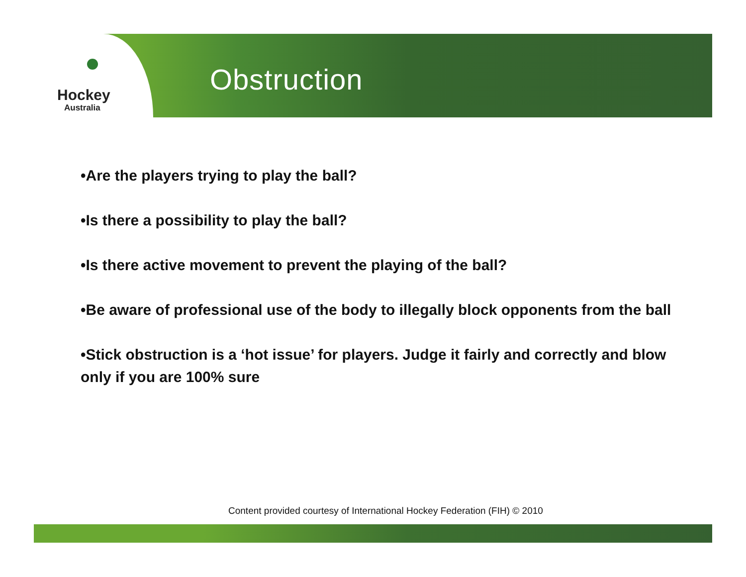Hockey
Australia
Obstruction
•Are the players trying to play the ball?
•Is there a possibility to play the ball?
•Is there active movement to prevent the playing of the ball?
•Be aware of professional use of the body to illegally block opponents from the ball
•Stick obstruction is a ‘hot issue’ for players. Judge it fairly and correctly and blow only if you are 100% sure
Content provided courtesy of International Hockey Federation (FIH) © 2010